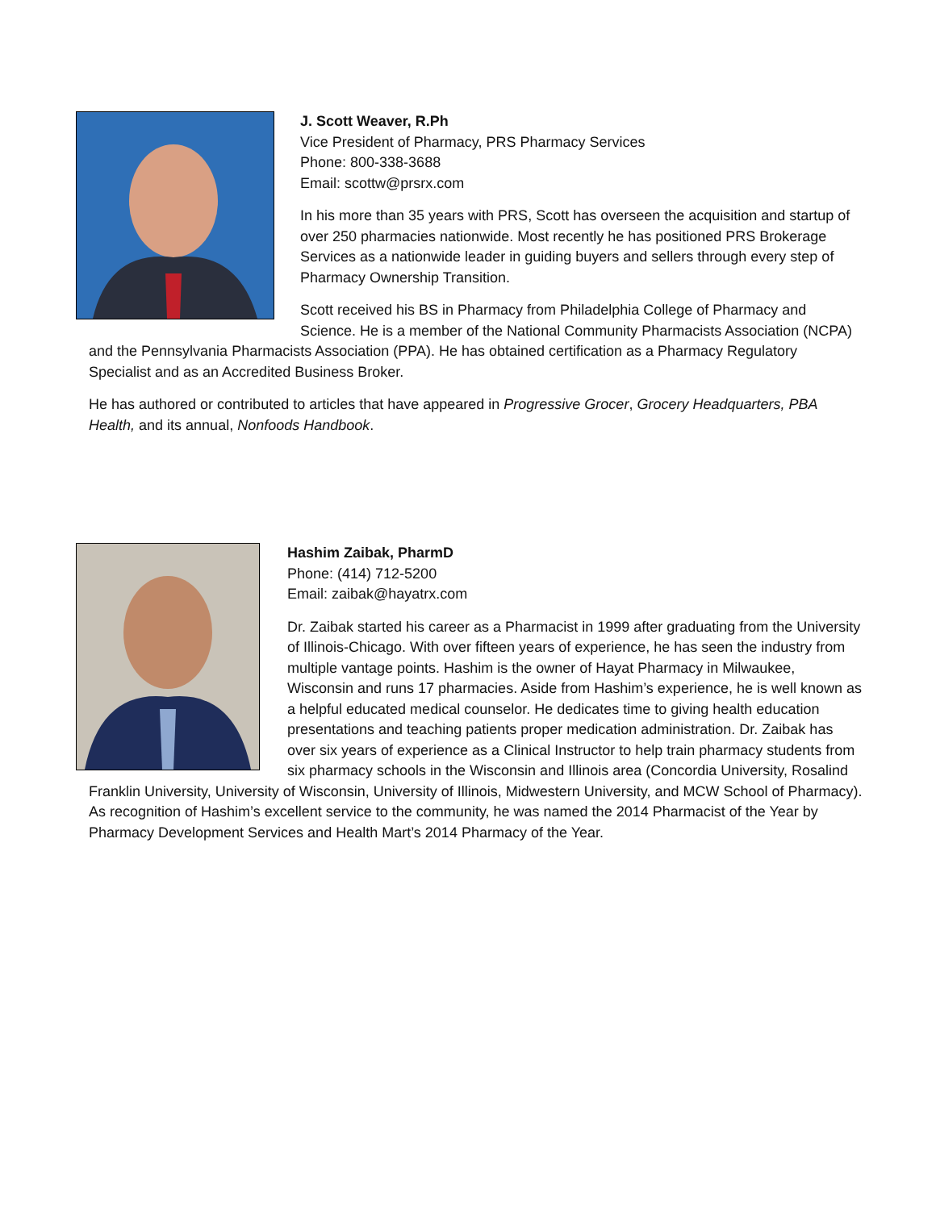J. Scott Weaver, R.Ph
Vice President of Pharmacy, PRS Pharmacy Services
Phone: 800-338-3688
Email: scottw@prsrx.com
In his more than 35 years with PRS, Scott has overseen the acquisition and startup of over 250 pharmacies nationwide. Most recently he has positioned PRS Brokerage Services as a nationwide leader in guiding buyers and sellers through every step of Pharmacy Ownership Transition.
Scott received his BS in Pharmacy from Philadelphia College of Pharmacy and Science. He is a member of the National Community Pharmacists Association (NCPA) and the Pennsylvania Pharmacists Association (PPA). He has obtained certification as a Pharmacy Regulatory Specialist and as an Accredited Business Broker.
He has authored or contributed to articles that have appeared in Progressive Grocer, Grocery Headquarters, PBA Health, and its annual, Nonfoods Handbook.
Hashim Zaibak, PharmD
Phone: (414) 712-5200
Email: zaibak@hayatrx.com
Dr. Zaibak started his career as a Pharmacist in 1999 after graduating from the University of Illinois-Chicago. With over fifteen years of experience, he has seen the industry from multiple vantage points. Hashim is the owner of Hayat Pharmacy in Milwaukee, Wisconsin and runs 17 pharmacies. Aside from Hashim’s experience, he is well known as a helpful educated medical counselor. He dedicates time to giving health education presentations and teaching patients proper medication administration. Dr. Zaibak has over six years of experience as a Clinical Instructor to help train pharmacy students from six pharmacy schools in the Wisconsin and Illinois area (Concordia University, Rosalind Franklin University, University of Wisconsin, University of Illinois, Midwestern University, and MCW School of Pharmacy). As recognition of Hashim’s excellent service to the community, he was named the 2014 Pharmacist of the Year by Pharmacy Development Services and Health Mart’s 2014 Pharmacy of the Year.